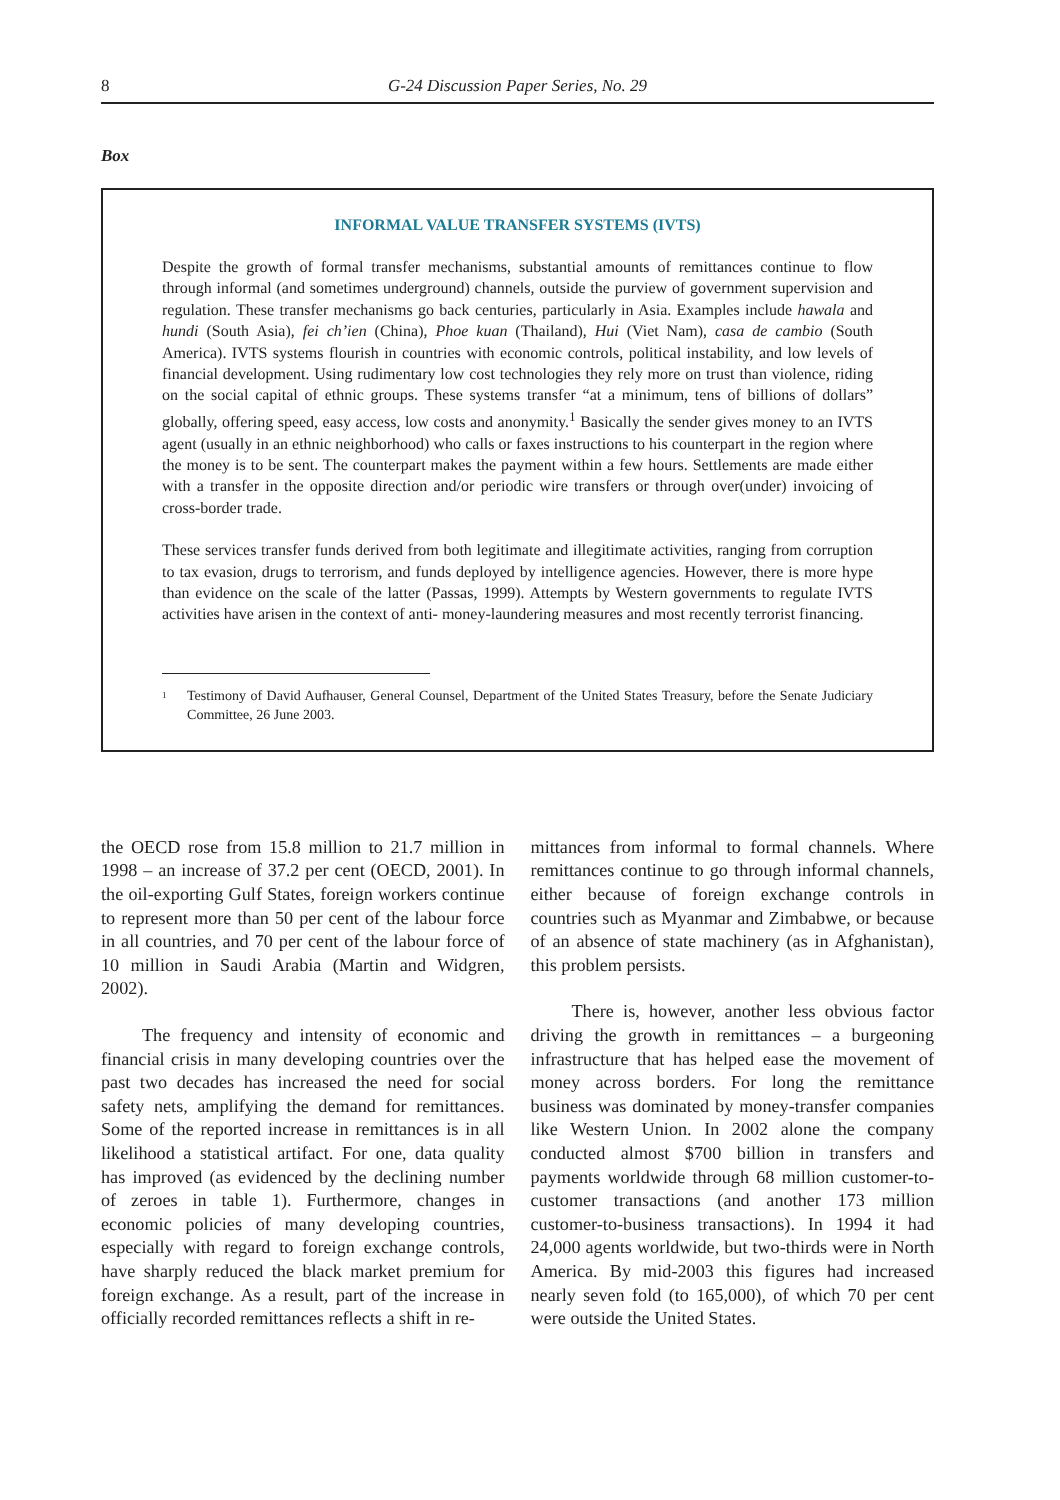8 G-24 Discussion Paper Series, No. 29
Box
INFORMAL VALUE TRANSFER SYSTEMS (IVTS)
Despite the growth of formal transfer mechanisms, substantial amounts of remittances continue to flow through informal (and sometimes underground) channels, outside the purview of government supervision and regulation. These transfer mechanisms go back centuries, particularly in Asia. Examples include hawala and hundi (South Asia), fei ch’ien (China), Phoe kuan (Thailand), Hui (Viet Nam), casa de cambio (South America). IVTS systems flourish in countries with economic controls, political instability, and low levels of financial development. Using rudimentary low cost technologies they rely more on trust than violence, riding on the social capital of ethnic groups. These systems transfer “at a minimum, tens of billions of dollars” globally, offering speed, easy access, low costs and anonymity.<sup>1</sup> Basically the sender gives money to an IVTS agent (usually in an ethnic neighborhood) who calls or faxes instructions to his counterpart in the region where the money is to be sent. The counterpart makes the payment within a few hours. Settlements are made either with a transfer in the opposite direction and/or periodic wire transfers or through over(under) invoicing of cross-border trade.
These services transfer funds derived from both legitimate and illegitimate activities, ranging from corruption to tax evasion, drugs to terrorism, and funds deployed by intelligence agencies. However, there is more hype than evidence on the scale of the latter (Passas, 1999). Attempts by Western governments to regulate IVTS activities have arisen in the context of anti- money-laundering measures and most recently terrorist financing.
<sup>1</sup> Testimony of David Aufhauser, General Counsel, Department of the United States Treasury, before the Senate Judiciary Committee, 26 June 2003.
the OECD rose from 15.8 million to 21.7 million in 1998 – an increase of 37.2 per cent (OECD, 2001). In the oil-exporting Gulf States, foreign workers continue to represent more than 50 per cent of the labour force in all countries, and 70 per cent of the labour force of 10 million in Saudi Arabia (Martin and Widgren, 2002).
The frequency and intensity of economic and financial crisis in many developing countries over the past two decades has increased the need for social safety nets, amplifying the demand for remittances. Some of the reported increase in remittances is in all likelihood a statistical artifact. For one, data quality has improved (as evidenced by the declining number of zeroes in table 1). Furthermore, changes in economic policies of many developing countries, especially with regard to foreign exchange controls, have sharply reduced the black market premium for foreign exchange. As a result, part of the increase in officially recorded remittances reflects a shift in re-
mittances from informal to formal channels. Where remittances continue to go through informal channels, either because of foreign exchange controls in countries such as Myanmar and Zimbabwe, or because of an absence of state machinery (as in Afghanistan), this problem persists.
There is, however, another less obvious factor driving the growth in remittances – a burgeoning infrastructure that has helped ease the movement of money across borders. For long the remittance business was dominated by money-transfer companies like Western Union. In 2002 alone the company conducted almost $700 billion in transfers and payments worldwide through 68 million customer-to-customer transactions (and another 173 million customer-to-business transactions). In 1994 it had 24,000 agents worldwide, but two-thirds were in North America. By mid-2003 this figures had increased nearly seven fold (to 165,000), of which 70 per cent were outside the United States.